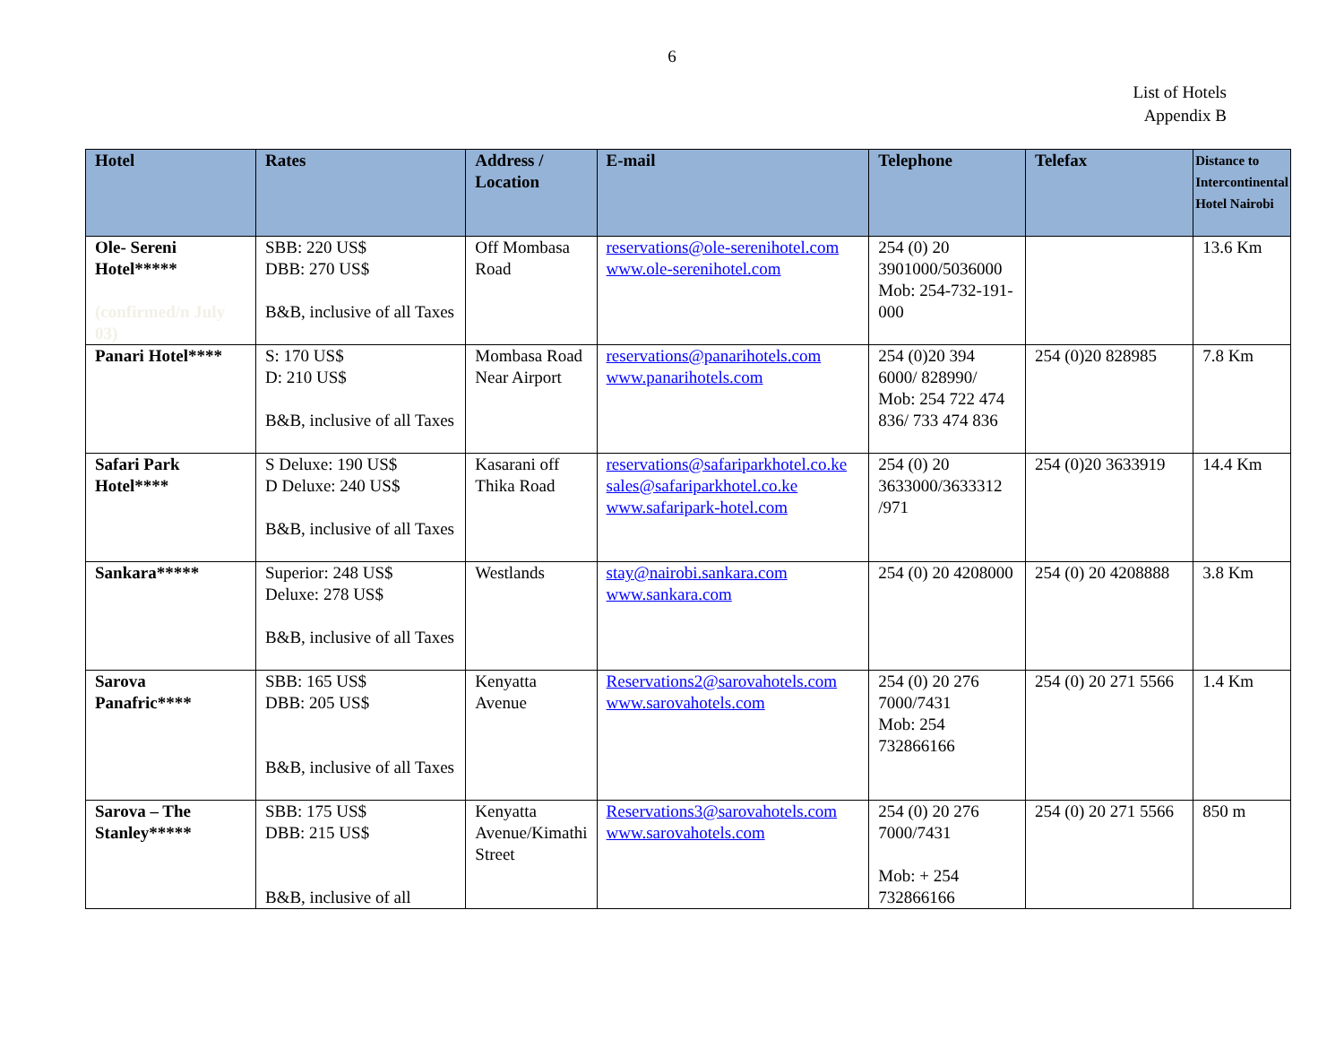6
List of Hotels
Appendix B
| Hotel | Rates | Address / Location | E-mail | Telephone | Telefax | Distance to Intercontinental Hotel Nairobi |
| --- | --- | --- | --- | --- | --- | --- |
| Ole- Sereni Hotel***** (confirmed/n July 03) | SBB: 220 US$ DBB: 270 US$ B&B, inclusive of all Taxes | Off Mombasa Road | reservations@ole-serenihotel.com www.ole-serenihotel.com | 254 (0) 20 3901000/5036000 Mob: 254-732-191-000 | | 13.6 Km |
| Panari Hotel**** | S: 170 US$ D: 210 US$ B&B, inclusive of all Taxes | Mombasa Road Near Airport | reservations@panarihotels.com www.panarihotels.com | 254 (0)20 394 6000/ 828990/ Mob: 254 722 474 836/ 733 474 836 | 254 (0)20 828985 | 7.8 Km |
| Safari Park Hotel**** | S Deluxe: 190 US$ D Deluxe: 240 US$ B&B, inclusive of all Taxes | Kasarani off Thika Road | reservations@safariparkhotel.co.ke sales@safariparkhotel.co.ke www.safaripark-hotel.com | 254 (0) 20 3633000/3633312 /971 | 254 (0)20 3633919 | 14.4 Km |
| Sankara***** | Superior: 248 US$ Deluxe: 278 US$ B&B, inclusive of all Taxes | Westlands | stay@nairobi.sankara.com www.sankara.com | 254 (0) 20 4208000 | 254 (0) 20 4208888 | 3.8 Km |
| Sarova Panafric**** | SBB: 165 US$ DBB: 205 US$ B&B, inclusive of all Taxes | Kenyatta Avenue | Reservations2@sarovahotels.com www.sarovahotels.com | 254 (0) 20 276 7000/7431 Mob: 254 732866166 | 254 (0) 20 271 5566 | 1.4 Km |
| Sarova – The Stanley***** | SBB: 175 US$ DBB: 215 US$ B&B, inclusive of all | Kenyatta Avenue/Kimathi Street | Reservations3@sarovahotels.com www.sarovahotels.com | 254 (0) 20 276 7000/7431 Mob: + 254 732866166 | 254 (0) 20 271 5566 | 850 m |